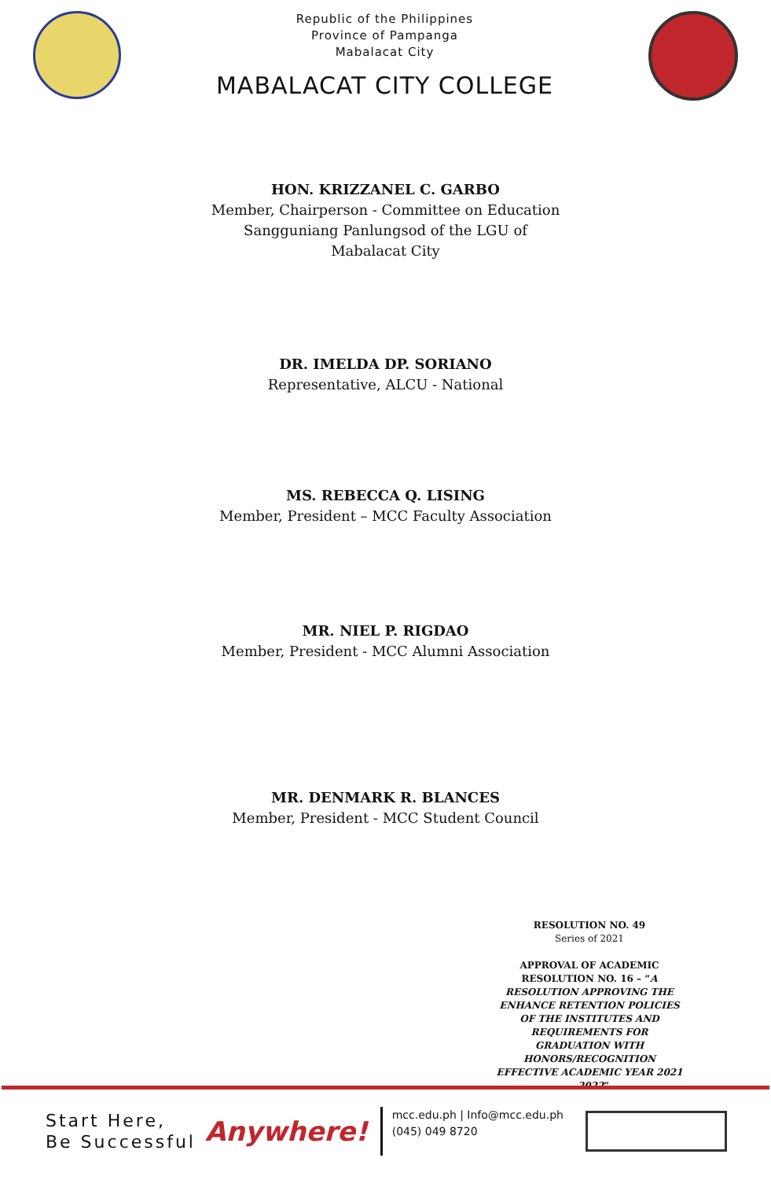Republic of the Philippines
Province of Pampanga
Mabalacat City
MABALACAT CITY COLLEGE
HON. KRIZZANEL C. GARBO
Member, Chairperson - Committee on Education
Sangguniang Panlungsod of the LGU of
Mabalacat City
DR. IMELDA DP. SORIANO
Representative, ALCU - National
MS. REBECCA Q. LISING
Member, President – MCC Faculty Association
MR. NIEL P. RIGDAO
Member, President - MCC Alumni Association
MR. DENMARK R. BLANCES
Member, President - MCC Student Council
RESOLUTION NO. 49
Series of 2021
APPROVAL OF ACADEMIC RESOLUTION NO. 16 – “A RESOLUTION APPROVING THE ENHANCE RETENTION POLICIES OF THE INSTITUTES AND REQUIREMENTS FOR GRADUATION WITH HONORS/RECOGNITION EFFECTIVE ACADEMIC YEAR 2021 – 2022”
Start Here,
Be Successful
Anywhere!
mcc.edu.ph | Info@mcc.edu.ph
(045) 049 8720